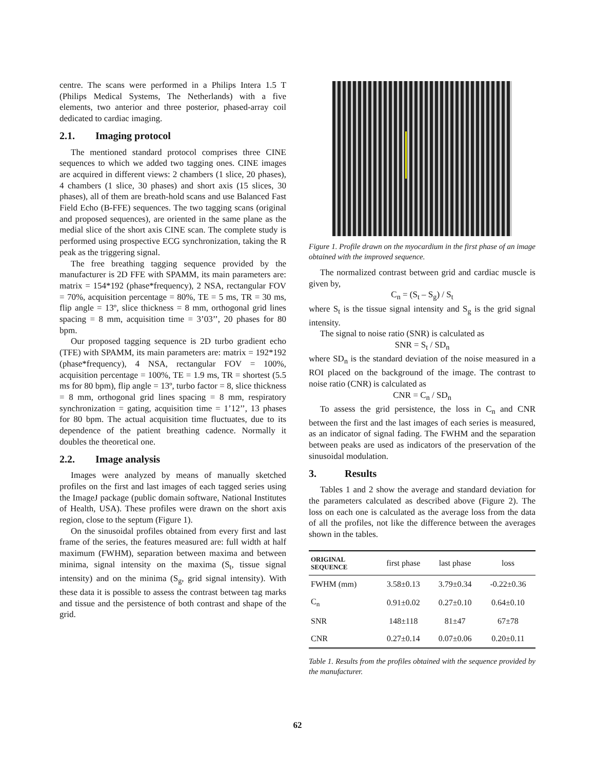centre. The scans were performed in a Philips Intera 1.5 T (Philips Medical Systems, The Netherlands) with a five elements, two anterior and three posterior, phased-array coil dedicated to cardiac imaging.
2.1. Imaging protocol
The mentioned standard protocol comprises three CINE sequences to which we added two tagging ones. CINE images are acquired in different views: 2 chambers (1 slice, 20 phases), 4 chambers (1 slice, 30 phases) and short axis (15 slices, 30 phases), all of them are breath-hold scans and use Balanced Fast Field Echo (B-FFE) sequences. The two tagging scans (original and proposed sequences), are oriented in the same plane as the medial slice of the short axis CINE scan. The complete study is performed using prospective ECG synchronization, taking the R peak as the triggering signal.
The free breathing tagging sequence provided by the manufacturer is 2D FFE with SPAMM, its main parameters are: matrix = 154*192 (phase*frequency), 2 NSA, rectangular FOV = 70%, acquisition percentage = 80%, TE = 5 ms, TR = 30 ms, flip angle = 13º, slice thickness = 8 mm, orthogonal grid lines spacing = 8 mm, acquisition time = 3’03’’, 20 phases for 80 bpm.
Our proposed tagging sequence is 2D turbo gradient echo (TFE) with SPAMM, its main parameters are: matrix = 192*192 (phase*frequency), 4 NSA, rectangular FOV = 100%, acquisition percentage = 100%, TE = 1.9 ms, TR = shortest (5.5 ms for 80 bpm), flip angle = 13º, turbo factor = 8, slice thickness = 8 mm, orthogonal grid lines spacing = 8 mm, respiratory synchronization = gating, acquisition time = 1’12’’, 13 phases for 80 bpm. The actual acquisition time fluctuates, due to its dependence of the patient breathing cadence. Normally it doubles the theoretical one.
2.2. Image analysis
Images were analyzed by means of manually sketched profiles on the first and last images of each tagged series using the ImageJ package (public domain software, National Institutes of Health, USA). These profiles were drawn on the short axis region, close to the septum (Figure 1).
On the sinusoidal profiles obtained from every first and last frame of the series, the features measured are: full width at half maximum (FWHM), separation between maxima and between minima, signal intensity on the maxima (S<sub>t</sub>, tissue signal intensity) and on the minima (S<sub>g</sub>, grid signal intensity). With these data it is possible to assess the contrast between tag marks and tissue and the persistence of both contrast and shape of the grid.
Figure 1. Profile drawn on the myocardium in the first phase of an image obtained with the improved sequence.
The normalized contrast between grid and cardiac muscle is given by,
C<sub>n</sub> = (S<sub>t</sub> – S<sub>g</sub>) / S<sub>t</sub>
where S<sub>t</sub> is the tissue signal intensity and S<sub>g</sub> is the grid signal intensity.
The signal to noise ratio (SNR) is calculated as
SNR = S<sub>t</sub> / SD<sub>n</sub>
where SD<sub>n</sub> is the standard deviation of the noise measured in a ROI placed on the background of the image. The contrast to noise ratio (CNR) is calculated as
CNR = C<sub>n</sub> / SD<sub>n</sub>
To assess the grid persistence, the loss in C<sub>n</sub> and CNR between the first and the last images of each series is measured, as an indicator of signal fading. The FWHM and the separation between peaks are used as indicators of the preservation of the sinusoidal modulation.
3. Results
Tables 1 and 2 show the average and standard deviation for the parameters calculated as described above (Figure 2). The loss on each one is calculated as the average loss from the data of all the profiles, not like the difference between the averages shown in the tables.
| ORIGINAL SEQUENCE | first phase | last phase | loss |
| --- | --- | --- | --- |
| FWHM (mm) | 3.58±0.13 | 3.79±0.34 | -0.22±0.36 |
| C<sub>n</sub> | 0.91±0.02 | 0.27±0.10 | 0.64±0.10 |
| SNR | 148±118 | 81±47 | 67±78 |
| CNR | 0.27±0.14 | 0.07±0.06 | 0.20±0.11 |
Table 1. Results from the profiles obtained with the sequence provided by the manufacturer.
62